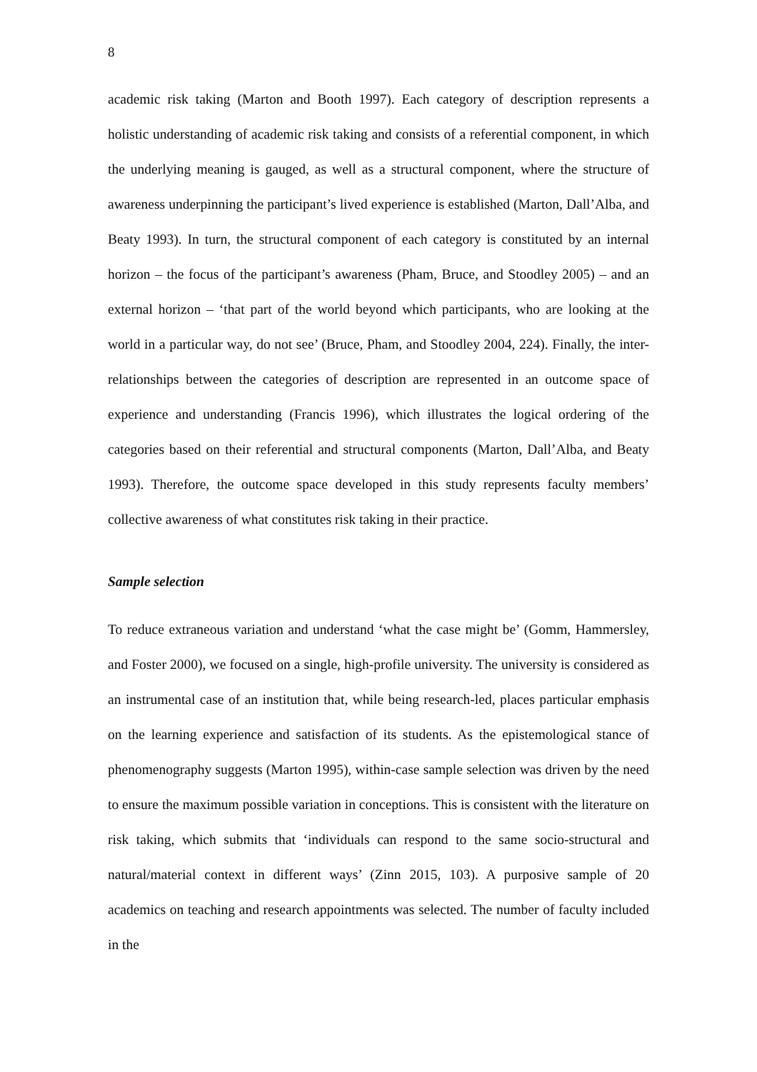8
academic risk taking (Marton and Booth 1997). Each category of description represents a holistic understanding of academic risk taking and consists of a referential component, in which the underlying meaning is gauged, as well as a structural component, where the structure of awareness underpinning the participant’s lived experience is established (Marton, Dall’Alba, and Beaty 1993). In turn, the structural component of each category is constituted by an internal horizon – the focus of the participant’s awareness (Pham, Bruce, and Stoodley 2005) – and an external horizon – ‘that part of the world beyond which participants, who are looking at the world in a particular way, do not see’ (Bruce, Pham, and Stoodley 2004, 224). Finally, the inter-relationships between the categories of description are represented in an outcome space of experience and understanding (Francis 1996), which illustrates the logical ordering of the categories based on their referential and structural components (Marton, Dall’Alba, and Beaty 1993). Therefore, the outcome space developed in this study represents faculty members’ collective awareness of what constitutes risk taking in their practice.
Sample selection
To reduce extraneous variation and understand ‘what the case might be’ (Gomm, Hammersley, and Foster 2000), we focused on a single, high-profile university. The university is considered as an instrumental case of an institution that, while being research-led, places particular emphasis on the learning experience and satisfaction of its students. As the epistemological stance of phenomenography suggests (Marton 1995), within-case sample selection was driven by the need to ensure the maximum possible variation in conceptions. This is consistent with the literature on risk taking, which submits that ‘individuals can respond to the same socio-structural and natural/material context in different ways’ (Zinn 2015, 103). A purposive sample of 20 academics on teaching and research appointments was selected. The number of faculty included in the